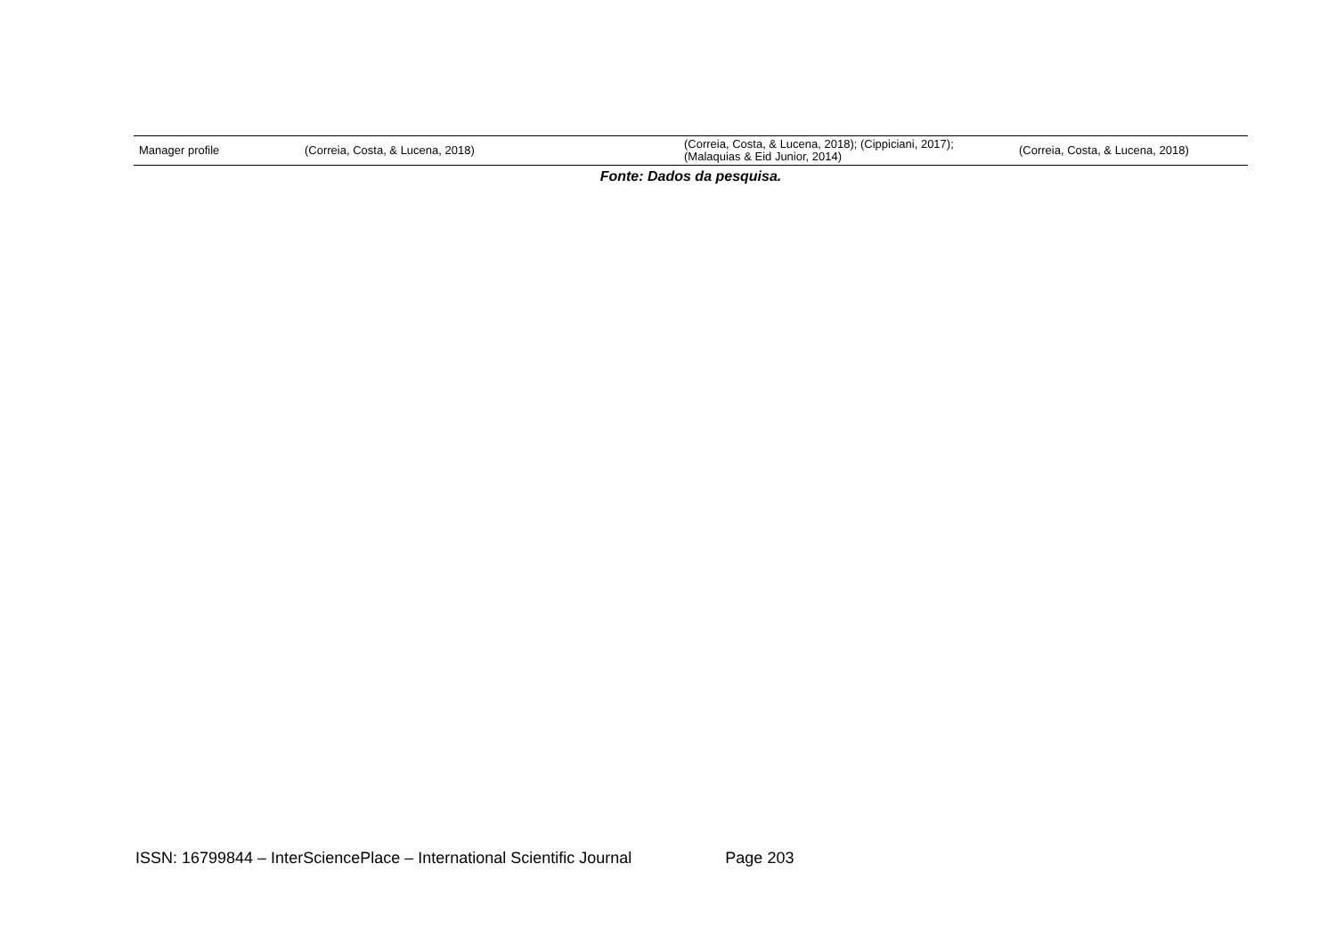| Manager profile | (Correia, Costa, & Lucena, 2018) | (Correia, Costa, & Lucena, 2018); (Cippiciani, 2017); (Malaquias & Eid Junior, 2014) | (Correia, Costa, & Lucena, 2018) |
Fonte: Dados da pesquisa.
ISSN: 16799844 – InterSciencePlace – International Scientific Journal Page 203